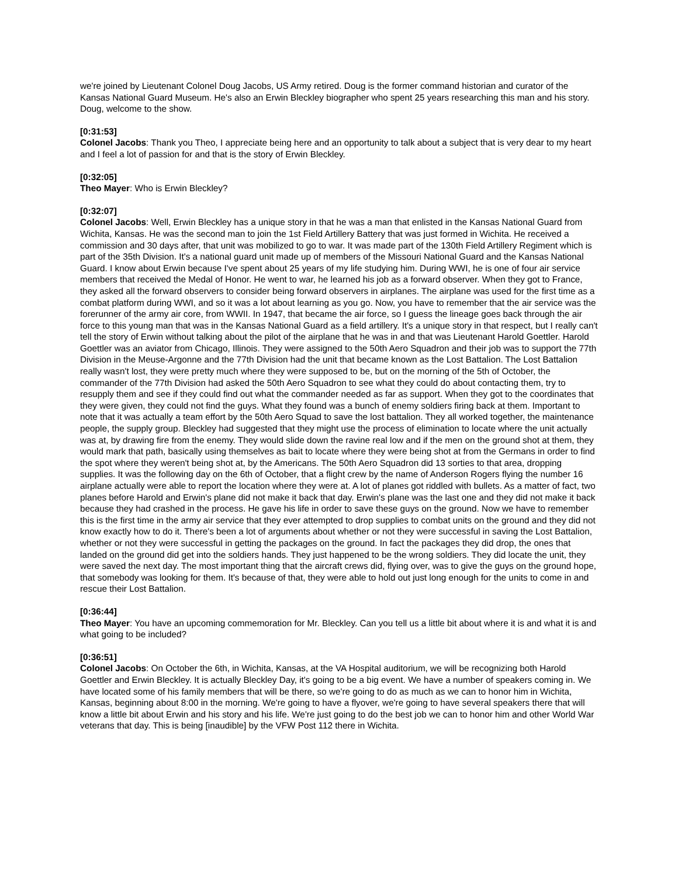we're joined by Lieutenant Colonel Doug Jacobs, US Army retired. Doug is the former command historian and curator of the Kansas National Guard Museum. He's also an Erwin Bleckley biographer who spent 25 years researching this man and his story. Doug, welcome to the show.
[0:31:53]
Colonel Jacobs: Thank you Theo, I appreciate being here and an opportunity to talk about a subject that is very dear to my heart and I feel a lot of passion for and that is the story of Erwin Bleckley.
[0:32:05]
Theo Mayer: Who is Erwin Bleckley?
[0:32:07]
Colonel Jacobs: Well, Erwin Bleckley has a unique story in that he was a man that enlisted in the Kansas National Guard from Wichita, Kansas. He was the second man to join the 1st Field Artillery Battery that was just formed in Wichita. He received a commission and 30 days after, that unit was mobilized to go to war. It was made part of the 130th Field Artillery Regiment which is part of the 35th Division. It's a national guard unit made up of members of the Missouri National Guard and the Kansas National Guard. I know about Erwin because I've spent about 25 years of my life studying him. During WWI, he is one of four air service members that received the Medal of Honor. He went to war, he learned his job as a forward observer. When they got to France, they asked all the forward observers to consider being forward observers in airplanes. The airplane was used for the first time as a combat platform during WWI, and so it was a lot about learning as you go. Now, you have to remember that the air service was the forerunner of the army air core, from WWII. In 1947, that became the air force, so I guess the lineage goes back through the air force to this young man that was in the Kansas National Guard as a field artillery. It's a unique story in that respect, but I really can't tell the story of Erwin without talking about the pilot of the airplane that he was in and that was Lieutenant Harold Goettler. Harold Goettler was an aviator from Chicago, Illinois. They were assigned to the 50th Aero Squadron and their job was to support the 77th Division in the Meuse-Argonne and the 77th Division had the unit that became known as the Lost Battalion. The Lost Battalion really wasn't lost, they were pretty much where they were supposed to be, but on the morning of the 5th of October, the commander of the 77th Division had asked the 50th Aero Squadron to see what they could do about contacting them, try to resupply them and see if they could find out what the commander needed as far as support. When they got to the coordinates that they were given, they could not find the guys. What they found was a bunch of enemy soldiers firing back at them. Important to note that it was actually a team effort by the 50th Aero Squad to save the lost battalion. They all worked together, the maintenance people, the supply group. Bleckley had suggested that they might use the process of elimination to locate where the unit actually was at, by drawing fire from the enemy. They would slide down the ravine real low and if the men on the ground shot at them, they would mark that path, basically using themselves as bait to locate where they were being shot at from the Germans in order to find the spot where they weren't being shot at, by the Americans. The 50th Aero Squadron did 13 sorties to that area, dropping supplies. It was the following day on the 6th of October, that a flight crew by the name of Anderson Rogers flying the number 16 airplane actually were able to report the location where they were at. A lot of planes got riddled with bullets. As a matter of fact, two planes before Harold and Erwin's plane did not make it back that day. Erwin's plane was the last one and they did not make it back because they had crashed in the process. He gave his life in order to save these guys on the ground. Now we have to remember this is the first time in the army air service that they ever attempted to drop supplies to combat units on the ground and they did not know exactly how to do it. There's been a lot of arguments about whether or not they were successful in saving the Lost Battalion, whether or not they were successful in getting the packages on the ground. In fact the packages they did drop, the ones that landed on the ground did get into the soldiers hands. They just happened to be the wrong soldiers. They did locate the unit, they were saved the next day. The most important thing that the aircraft crews did, flying over, was to give the guys on the ground hope, that somebody was looking for them. It's because of that, they were able to hold out just long enough for the units to come in and rescue their Lost Battalion.
[0:36:44]
Theo Mayer: You have an upcoming commemoration for Mr. Bleckley. Can you tell us a little bit about where it is and what it is and what going to be included?
[0:36:51]
Colonel Jacobs: On October the 6th, in Wichita, Kansas, at the VA Hospital auditorium, we will be recognizing both Harold Goettler and Erwin Bleckley. It is actually Bleckley Day, it's going to be a big event. We have a number of speakers coming in. We have located some of his family members that will be there, so we're going to do as much as we can to honor him in Wichita, Kansas, beginning about 8:00 in the morning. We're going to have a flyover, we're going to have several speakers there that will know a little bit about Erwin and his story and his life. We're just going to do the best job we can to honor him and other World War veterans that day. This is being [inaudible] by the VFW Post 112 there in Wichita.